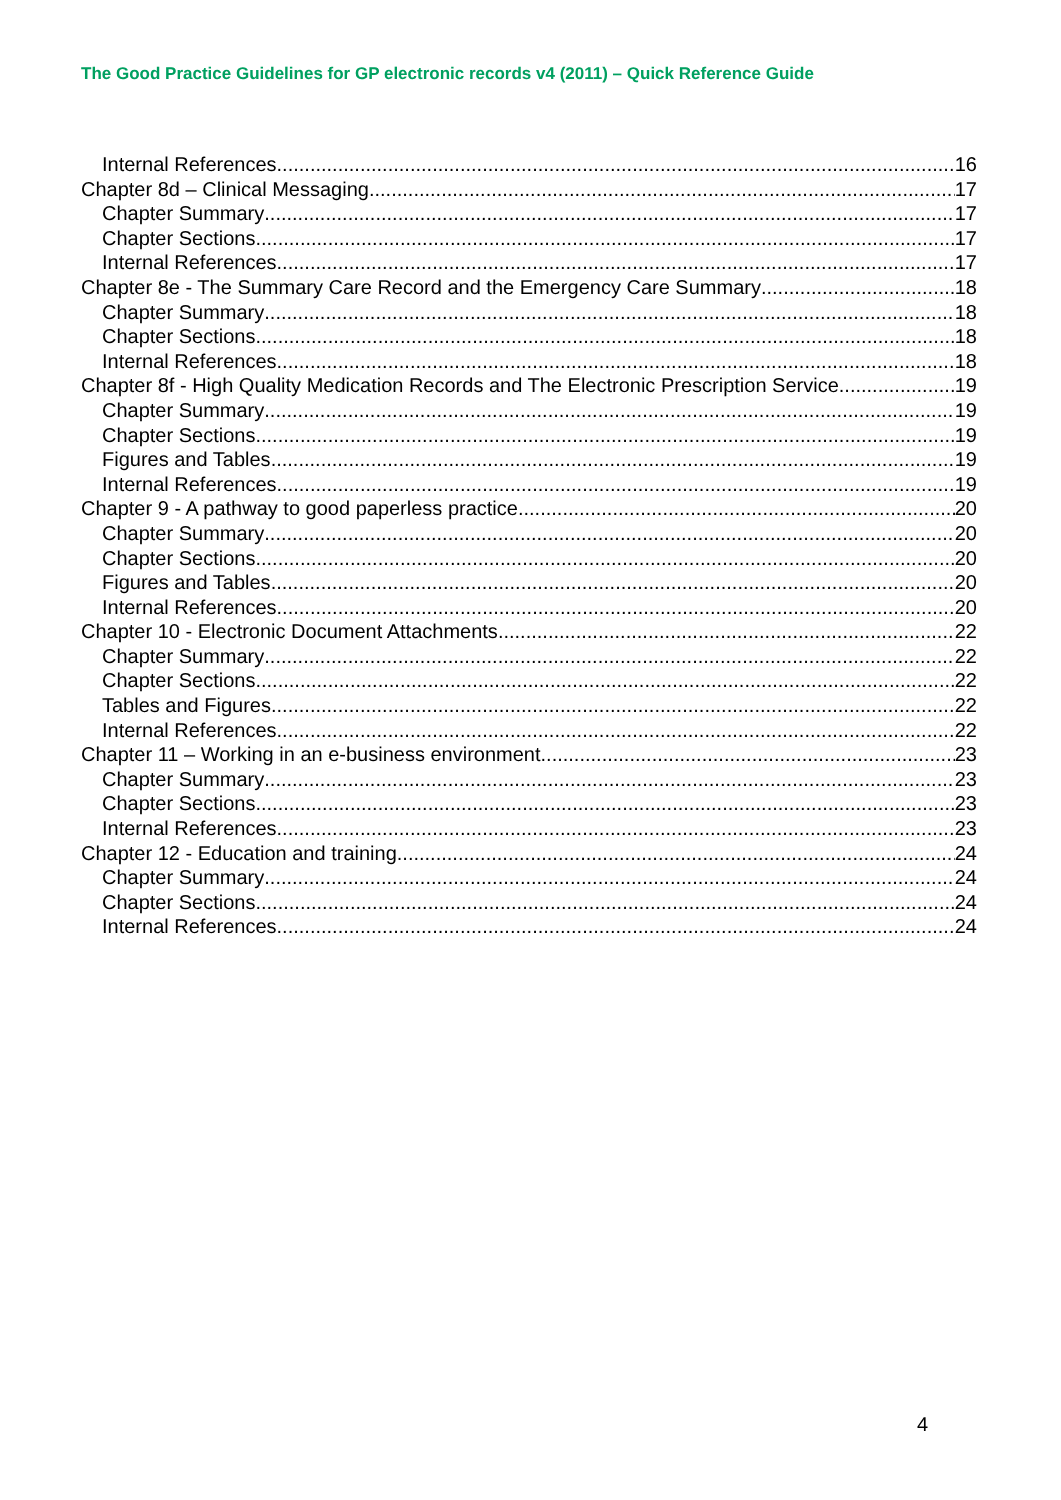The Good Practice Guidelines for GP electronic records v4 (2011) – Quick Reference Guide
Internal References 16
Chapter 8d – Clinical Messaging 17
Chapter Summary 17
Chapter Sections 17
Internal References 17
Chapter 8e - The Summary Care Record and the Emergency Care Summary 18
Chapter Summary 18
Chapter Sections 18
Internal References 18
Chapter 8f - High Quality Medication Records and The Electronic Prescription Service 19
Chapter Summary 19
Chapter Sections 19
Figures and Tables 19
Internal References 19
Chapter 9 - A pathway to good paperless practice 20
Chapter Summary 20
Chapter Sections 20
Figures and Tables 20
Internal References 20
Chapter 10 - Electronic Document Attachments 22
Chapter Summary 22
Chapter Sections 22
Tables and Figures 22
Internal References 22
Chapter 11 – Working in an e-business environment 23
Chapter Summary 23
Chapter Sections 23
Internal References 23
Chapter 12 - Education and training 24
Chapter Summary 24
Chapter Sections 24
Internal References 24
4